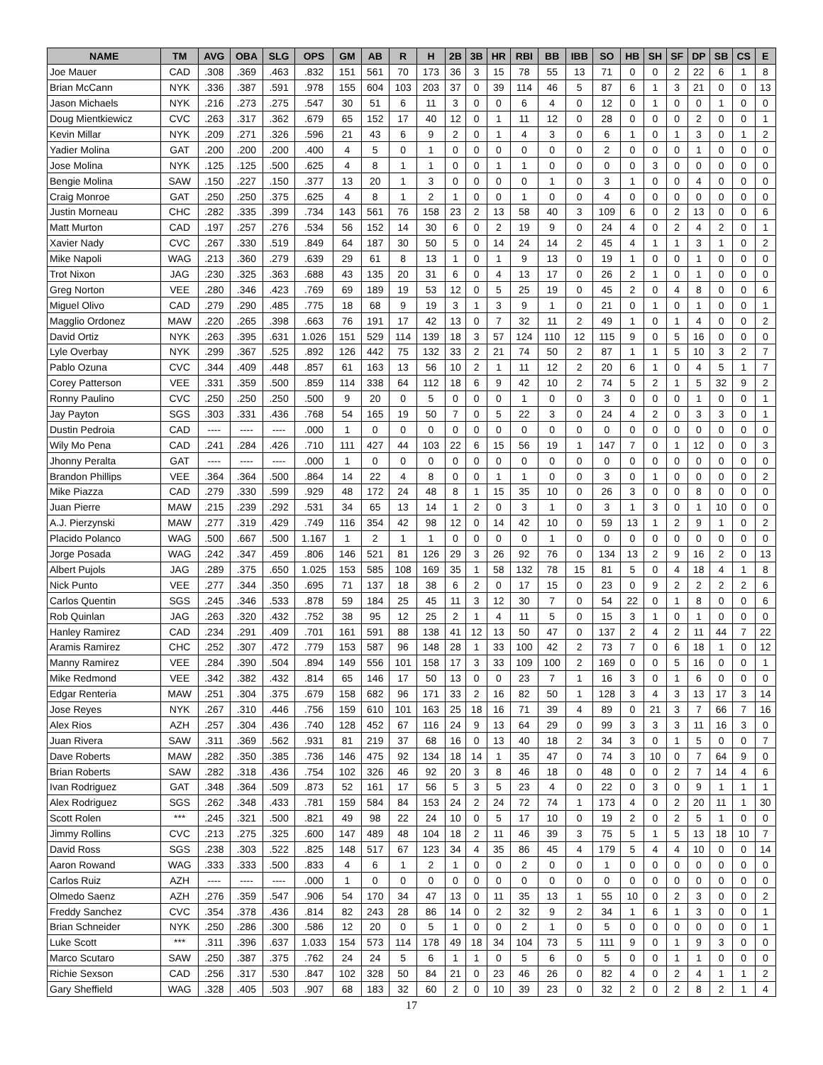| NAME | TM | AVG | OBA | SLG | OPS | GM | AB | R | H | 2B | 3B | HR | RBI | BB | IBB | SO | HB | SH | SF | DP | SB | CS | E |
| --- | --- | --- | --- | --- | --- | --- | --- | --- | --- | --- | --- | --- | --- | --- | --- | --- | --- | --- | --- | --- | --- | --- | --- |
| Joe Mauer | CAD | .308 | .369 | .463 | .832 | 151 | 561 | 70 | 173 | 36 | 3 | 15 | 78 | 55 | 13 | 71 | 0 | 0 | 2 | 22 | 6 | 1 | 8 |
| Brian McCann | NYK | .336 | .387 | .591 | .978 | 155 | 604 | 103 | 203 | 37 | 0 | 39 | 114 | 46 | 5 | 87 | 6 | 1 | 3 | 21 | 0 | 0 | 13 |
| Jason Michaels | NYK | .216 | .273 | .275 | .547 | 30 | 51 | 6 | 11 | 3 | 0 | 0 | 6 | 4 | 0 | 12 | 0 | 1 | 0 | 0 | 1 | 0 | 0 |
| Doug Mientkiewicz | CVC | .263 | .317 | .362 | .679 | 65 | 152 | 17 | 40 | 12 | 0 | 1 | 11 | 12 | 0 | 28 | 0 | 0 | 0 | 2 | 0 | 0 | 1 |
| Kevin Millar | NYK | .209 | .271 | .326 | .596 | 21 | 43 | 6 | 9 | 2 | 0 | 1 | 4 | 3 | 0 | 6 | 1 | 0 | 1 | 3 | 0 | 1 | 2 |
| Yadier Molina | GAT | .200 | .200 | .200 | .400 | 4 | 5 | 0 | 1 | 0 | 0 | 0 | 0 | 0 | 0 | 2 | 0 | 0 | 0 | 1 | 0 | 0 | 0 |
| Jose Molina | NYK | .125 | .125 | .500 | .625 | 4 | 8 | 1 | 1 | 0 | 0 | 1 | 1 | 0 | 0 | 0 | 0 | 3 | 0 | 0 | 0 | 0 | 0 |
| Bengie Molina | SAW | .150 | .227 | .150 | .377 | 13 | 20 | 1 | 3 | 0 | 0 | 0 | 0 | 1 | 0 | 3 | 1 | 0 | 0 | 4 | 0 | 0 | 0 |
| Craig Monroe | GAT | .250 | .250 | .375 | .625 | 4 | 8 | 1 | 2 | 1 | 0 | 0 | 1 | 0 | 0 | 4 | 0 | 0 | 0 | 0 | 0 | 0 | 0 |
| Justin Morneau | CHC | .282 | .335 | .399 | .734 | 143 | 561 | 76 | 158 | 23 | 2 | 13 | 58 | 40 | 3 | 109 | 6 | 0 | 2 | 13 | 0 | 0 | 6 |
| Matt Murton | CAD | .197 | .257 | .276 | .534 | 56 | 152 | 14 | 30 | 6 | 0 | 2 | 19 | 9 | 0 | 24 | 4 | 0 | 2 | 4 | 2 | 0 | 1 |
| Xavier Nady | CVC | .267 | .330 | .519 | .849 | 64 | 187 | 30 | 50 | 5 | 0 | 14 | 24 | 14 | 2 | 45 | 4 | 1 | 1 | 3 | 1 | 0 | 2 |
| Mike Napoli | WAG | .213 | .360 | .279 | .639 | 29 | 61 | 8 | 13 | 1 | 0 | 1 | 9 | 13 | 0 | 19 | 1 | 0 | 0 | 1 | 0 | 0 | 0 |
| Trot Nixon | JAG | .230 | .325 | .363 | .688 | 43 | 135 | 20 | 31 | 6 | 0 | 4 | 13 | 17 | 0 | 26 | 2 | 1 | 0 | 1 | 0 | 0 | 0 |
| Greg Norton | VEE | .280 | .346 | .423 | .769 | 69 | 189 | 19 | 53 | 12 | 0 | 5 | 25 | 19 | 0 | 45 | 2 | 0 | 4 | 8 | 0 | 0 | 6 |
| Miguel Olivo | CAD | .279 | .290 | .485 | .775 | 18 | 68 | 9 | 19 | 3 | 1 | 3 | 9 | 1 | 0 | 21 | 0 | 1 | 0 | 1 | 0 | 0 | 1 |
| Magglio Ordonez | MAW | .220 | .265 | .398 | .663 | 76 | 191 | 17 | 42 | 13 | 0 | 7 | 32 | 11 | 2 | 49 | 1 | 0 | 1 | 4 | 0 | 0 | 2 |
| David Ortiz | NYK | .263 | .395 | .631 | 1.026 | 151 | 529 | 114 | 139 | 18 | 3 | 57 | 124 | 110 | 12 | 115 | 9 | 0 | 5 | 16 | 0 | 0 | 0 |
| Lyle Overbay | NYK | .299 | .367 | .525 | .892 | 126 | 442 | 75 | 132 | 33 | 2 | 21 | 74 | 50 | 2 | 87 | 1 | 1 | 5 | 10 | 3 | 2 | 7 |
| Pablo Ozuna | CVC | .344 | .409 | .448 | .857 | 61 | 163 | 13 | 56 | 10 | 2 | 1 | 11 | 12 | 2 | 20 | 6 | 1 | 0 | 4 | 5 | 1 | 7 |
| Corey Patterson | VEE | .331 | .359 | .500 | .859 | 114 | 338 | 64 | 112 | 18 | 6 | 9 | 42 | 10 | 2 | 74 | 5 | 2 | 1 | 5 | 32 | 9 | 2 |
| Ronny Paulino | CVC | .250 | .250 | .250 | .500 | 9 | 20 | 0 | 5 | 0 | 0 | 0 | 1 | 0 | 0 | 3 | 0 | 0 | 0 | 1 | 0 | 0 | 1 |
| Jay Payton | SGS | .303 | .331 | .436 | .768 | 54 | 165 | 19 | 50 | 7 | 0 | 5 | 22 | 3 | 0 | 24 | 4 | 2 | 0 | 3 | 3 | 0 | 1 |
| Dustin Pedroia | CAD | ---- | ---- | ---- | .000 | 1 | 0 | 0 | 0 | 0 | 0 | 0 | 0 | 0 | 0 | 0 | 0 | 0 | 0 | 0 | 0 | 0 | 0 |
| Wily Mo Pena | CAD | .241 | .284 | .426 | .710 | 111 | 427 | 44 | 103 | 22 | 6 | 15 | 56 | 19 | 1 | 147 | 7 | 0 | 1 | 12 | 0 | 0 | 3 |
| Jhonny Peralta | GAT | ---- | ---- | ---- | .000 | 1 | 0 | 0 | 0 | 0 | 0 | 0 | 0 | 0 | 0 | 0 | 0 | 0 | 0 | 0 | 0 | 0 | 0 |
| Brandon Phillips | VEE | .364 | .364 | .500 | .864 | 14 | 22 | 4 | 8 | 0 | 0 | 1 | 1 | 0 | 0 | 3 | 0 | 1 | 0 | 0 | 0 | 0 | 2 |
| Mike Piazza | CAD | .279 | .330 | .599 | .929 | 48 | 172 | 24 | 48 | 8 | 1 | 15 | 35 | 10 | 0 | 26 | 3 | 0 | 0 | 8 | 0 | 0 | 0 |
| Juan Pierre | MAW | .215 | .239 | .292 | .531 | 34 | 65 | 13 | 14 | 1 | 2 | 0 | 3 | 1 | 0 | 3 | 1 | 3 | 0 | 1 | 10 | 0 | 0 |
| A.J. Pierzynski | MAW | .277 | .319 | .429 | .749 | 116 | 354 | 42 | 98 | 12 | 0 | 14 | 42 | 10 | 0 | 59 | 13 | 1 | 2 | 9 | 1 | 0 | 2 |
| Placido Polanco | WAG | .500 | .667 | .500 | 1.167 | 1 | 2 | 1 | 1 | 0 | 0 | 0 | 0 | 1 | 0 | 0 | 0 | 0 | 0 | 0 | 0 | 0 | 0 |
| Jorge Posada | WAG | .242 | .347 | .459 | .806 | 146 | 521 | 81 | 126 | 29 | 3 | 26 | 92 | 76 | 0 | 134 | 13 | 2 | 9 | 16 | 2 | 0 | 13 |
| Albert Pujols | JAG | .289 | .375 | .650 | 1.025 | 153 | 585 | 108 | 169 | 35 | 1 | 58 | 132 | 78 | 15 | 81 | 5 | 0 | 4 | 18 | 4 | 1 | 8 |
| Nick Punto | VEE | .277 | .344 | .350 | .695 | 71 | 137 | 18 | 38 | 6 | 2 | 0 | 17 | 15 | 0 | 23 | 0 | 9 | 2 | 2 | 2 | 2 | 6 |
| Carlos Quentin | SGS | .245 | .346 | .533 | .878 | 59 | 184 | 25 | 45 | 11 | 3 | 12 | 30 | 7 | 0 | 54 | 22 | 0 | 1 | 8 | 0 | 0 | 6 |
| Rob Quinlan | JAG | .263 | .320 | .432 | .752 | 38 | 95 | 12 | 25 | 2 | 1 | 4 | 11 | 5 | 0 | 15 | 3 | 1 | 0 | 1 | 0 | 0 | 0 |
| Hanley Ramirez | CAD | .234 | .291 | .409 | .701 | 161 | 591 | 88 | 138 | 41 | 12 | 13 | 50 | 47 | 0 | 137 | 2 | 4 | 2 | 11 | 44 | 7 | 22 |
| Aramis Ramirez | CHC | .252 | .307 | .472 | .779 | 153 | 587 | 96 | 148 | 28 | 1 | 33 | 100 | 42 | 2 | 73 | 7 | 0 | 6 | 18 | 1 | 0 | 12 |
| Manny Ramirez | VEE | .284 | .390 | .504 | .894 | 149 | 556 | 101 | 158 | 17 | 3 | 33 | 109 | 100 | 2 | 169 | 0 | 0 | 5 | 16 | 0 | 0 | 1 |
| Mike Redmond | VEE | .342 | .382 | .432 | .814 | 65 | 146 | 17 | 50 | 13 | 0 | 0 | 23 | 7 | 1 | 16 | 3 | 0 | 1 | 6 | 0 | 0 | 0 |
| Edgar Renteria | MAW | .251 | .304 | .375 | .679 | 158 | 682 | 96 | 171 | 33 | 2 | 16 | 82 | 50 | 1 | 128 | 3 | 4 | 3 | 13 | 17 | 3 | 14 |
| Jose Reyes | NYK | .267 | .310 | .446 | .756 | 159 | 610 | 101 | 163 | 25 | 18 | 16 | 71 | 39 | 4 | 89 | 0 | 21 | 3 | 7 | 66 | 7 | 16 |
| Alex Rios | AZH | .257 | .304 | .436 | .740 | 128 | 452 | 67 | 116 | 24 | 9 | 13 | 64 | 29 | 0 | 99 | 3 | 3 | 3 | 11 | 16 | 3 | 0 |
| Juan Rivera | SAW | .311 | .369 | .562 | .931 | 81 | 219 | 37 | 68 | 16 | 0 | 13 | 40 | 18 | 2 | 34 | 3 | 0 | 1 | 5 | 0 | 0 | 7 |
| Dave Roberts | MAW | .282 | .350 | .385 | .736 | 146 | 475 | 92 | 134 | 18 | 14 | 1 | 35 | 47 | 0 | 74 | 3 | 10 | 0 | 7 | 64 | 9 | 0 |
| Brian Roberts | SAW | .282 | .318 | .436 | .754 | 102 | 326 | 46 | 92 | 20 | 3 | 8 | 46 | 18 | 0 | 48 | 0 | 0 | 2 | 7 | 14 | 4 | 6 |
| Ivan Rodriguez | GAT | .348 | .364 | .509 | .873 | 52 | 161 | 17 | 56 | 5 | 3 | 5 | 23 | 4 | 0 | 22 | 0 | 3 | 0 | 9 | 1 | 1 | 1 |
| Alex Rodriguez | SGS | .262 | .348 | .433 | .781 | 159 | 584 | 84 | 153 | 24 | 2 | 24 | 72 | 74 | 1 | 173 | 4 | 0 | 2 | 20 | 11 | 1 | 30 |
| Scott Rolen | *** | .245 | .321 | .500 | .821 | 49 | 98 | 22 | 24 | 10 | 0 | 5 | 17 | 10 | 0 | 19 | 2 | 0 | 2 | 5 | 1 | 0 | 0 |
| Jimmy Rollins | CVC | .213 | .275 | .325 | .600 | 147 | 489 | 48 | 104 | 18 | 2 | 11 | 46 | 39 | 3 | 75 | 5 | 1 | 5 | 13 | 18 | 10 | 7 |
| David Ross | SGS | .238 | .303 | .522 | .825 | 148 | 517 | 67 | 123 | 34 | 4 | 35 | 86 | 45 | 4 | 179 | 5 | 4 | 4 | 10 | 0 | 0 | 14 |
| Aaron Rowand | WAG | .333 | .333 | .500 | .833 | 4 | 6 | 1 | 2 | 1 | 0 | 0 | 2 | 0 | 0 | 1 | 0 | 0 | 0 | 0 | 0 | 0 | 0 |
| Carlos Ruiz | AZH | ---- | ---- | ---- | .000 | 1 | 0 | 0 | 0 | 0 | 0 | 0 | 0 | 0 | 0 | 0 | 0 | 0 | 0 | 0 | 0 | 0 | 0 |
| Olmedo Saenz | AZH | .276 | .359 | .547 | .906 | 54 | 170 | 34 | 47 | 13 | 0 | 11 | 35 | 13 | 1 | 55 | 10 | 0 | 2 | 3 | 0 | 0 | 2 |
| Freddy Sanchez | CVC | .354 | .378 | .436 | .814 | 82 | 243 | 28 | 86 | 14 | 0 | 2 | 32 | 9 | 2 | 34 | 1 | 6 | 1 | 3 | 0 | 0 | 1 |
| Brian Schneider | NYK | .250 | .286 | .300 | .586 | 12 | 20 | 0 | 5 | 1 | 0 | 0 | 2 | 1 | 0 | 5 | 0 | 0 | 0 | 0 | 0 | 0 | 1 |
| Luke Scott | *** | .311 | .396 | .637 | 1.033 | 154 | 573 | 114 | 178 | 49 | 18 | 34 | 104 | 73 | 5 | 111 | 9 | 0 | 1 | 9 | 3 | 0 | 0 |
| Marco Scutaro | SAW | .250 | .387 | .375 | .762 | 24 | 24 | 5 | 6 | 1 | 1 | 0 | 5 | 6 | 0 | 5 | 0 | 0 | 1 | 1 | 0 | 0 | 0 |
| Richie Sexson | CAD | .256 | .317 | .530 | .847 | 102 | 328 | 50 | 84 | 21 | 0 | 23 | 46 | 26 | 0 | 82 | 4 | 0 | 2 | 4 | 1 | 1 | 2 |
| Gary Sheffield | WAG | .328 | .405 | .503 | .907 | 68 | 183 | 32 | 60 | 2 | 0 | 10 | 39 | 23 | 0 | 32 | 2 | 0 | 2 | 8 | 2 | 1 | 4 |
17